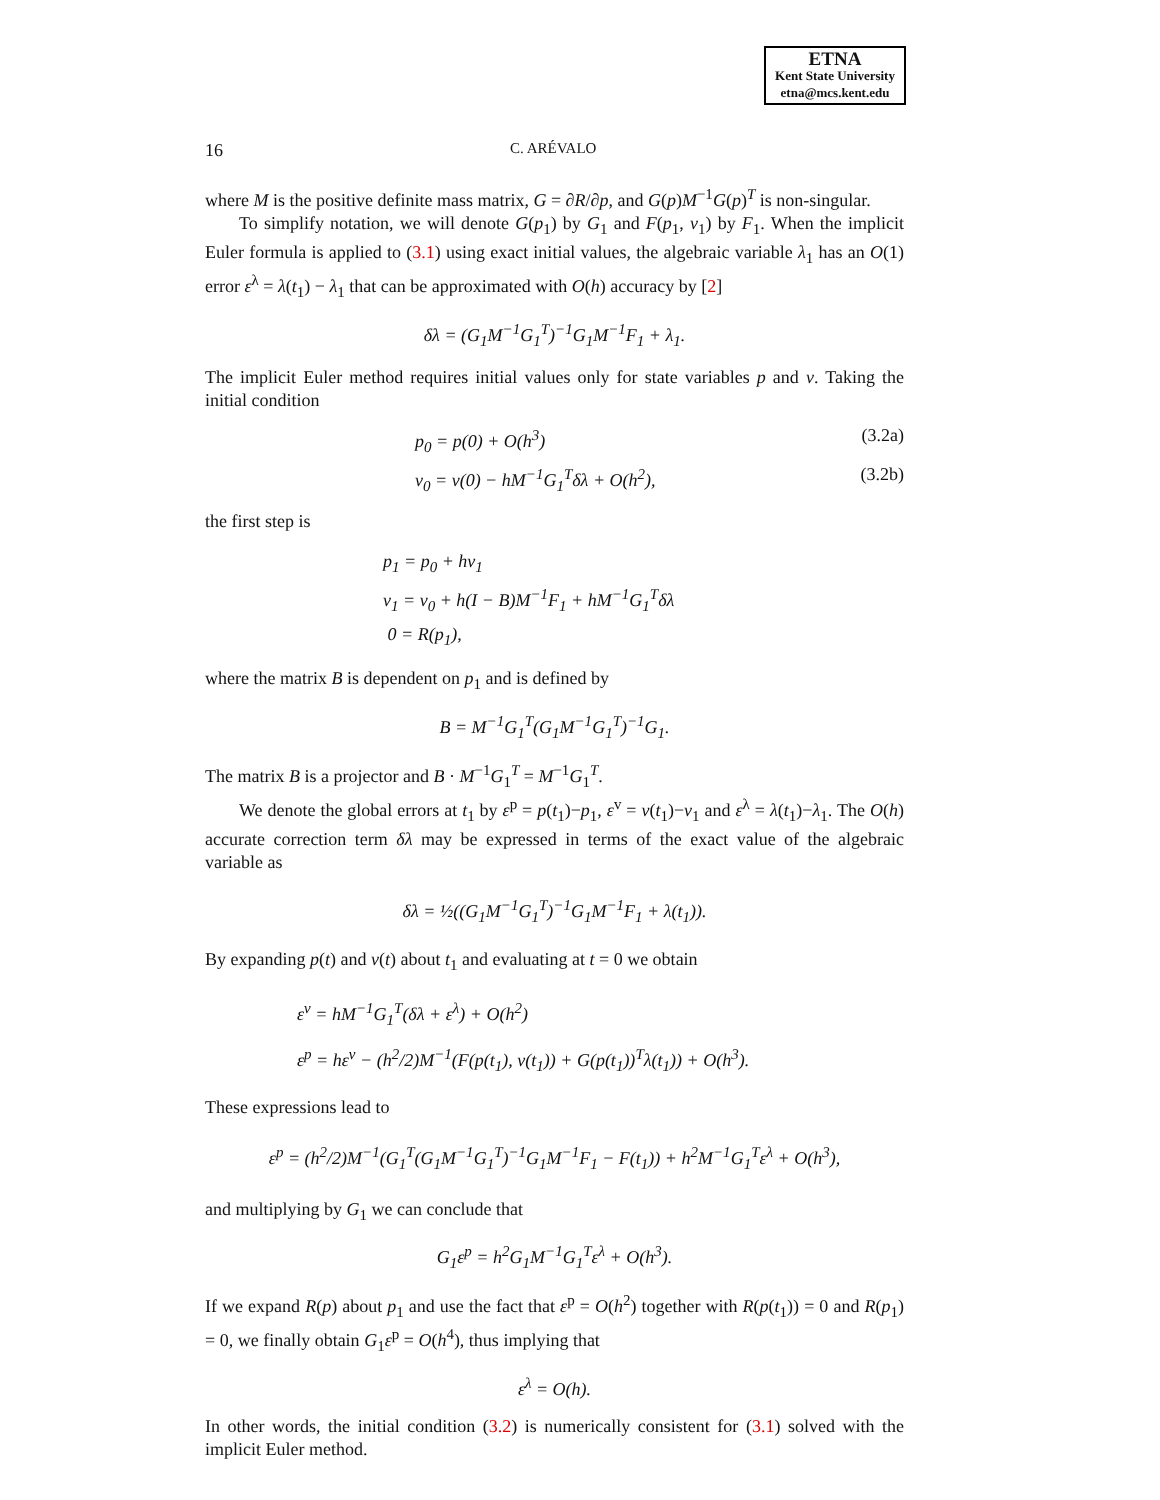ETNA
Kent State University
etna@mcs.kent.edu
16 C. ARÉVALO
where M is the positive definite mass matrix, G = ∂R/∂p, and G(p)M<sup>−1</sup>G(p)<sup>T</sup> is non-singular.
To simplify notation, we will denote G(p<sub>1</sub>) by G<sub>1</sub> and F(p<sub>1</sub>, v<sub>1</sub>) by F<sub>1</sub>. When the implicit Euler formula is applied to (3.1) using exact initial values, the algebraic variable λ<sub>1</sub> has an O(1) error ε<sup>λ</sup> = λ(t<sub>1</sub>) − λ<sub>1</sub> that can be approximated with O(h) accuracy by [2]
δλ = (G<sub>1</sub>M<sup>−1</sup>G<sub>1</sub><sup>T</sup>)<sup>−1</sup>G<sub>1</sub>M<sup>−1</sup>F<sub>1</sub> + λ<sub>1</sub>.
The implicit Euler method requires initial values only for state variables p and v. Taking the initial condition
p<sub>0</sub> = p(0) + O(h<sup>3</sup>) (3.2a)
v<sub>0</sub> = v(0) − hM<sup>−1</sup>G<sub>1</sub><sup>T</sup>δλ + O(h<sup>2</sup>), (3.2b)
the first step is
p<sub>1</sub> = p<sub>0</sub> + hv<sub>1</sub>
v<sub>1</sub> = v<sub>0</sub> + h(I − B)M<sup>−1</sup>F<sub>1</sub> + hM<sup>−1</sup>G<sub>1</sub><sup>T</sup>δλ
0 = R(p<sub>1</sub>),
where the matrix B is dependent on p<sub>1</sub> and is defined by
B = M<sup>−1</sup>G<sub>1</sub><sup>T</sup>(G<sub>1</sub>M<sup>−1</sup>G<sub>1</sub><sup>T</sup>)<sup>−1</sup>G<sub>1</sub>.
The matrix B is a projector and B · M<sup>−1</sup>G<sub>1</sub><sup>T</sup> = M<sup>−1</sup>G<sub>1</sub><sup>T</sup>.
We denote the global errors at t<sub>1</sub> by ε<sup>p</sup> = p(t<sub>1</sub>)−p<sub>1</sub>, ε<sup>v</sup> = v(t<sub>1</sub>)−v<sub>1</sub> and ε<sup>λ</sup> = λ(t<sub>1</sub>)−λ<sub>1</sub>. The O(h) accurate correction term δλ may be expressed in terms of the exact value of the algebraic variable as
δλ = ½((G<sub>1</sub>M<sup>−1</sup>G<sub>1</sub><sup>T</sup>)<sup>−1</sup>G<sub>1</sub>M<sup>−1</sup>F<sub>1</sub> + λ(t<sub>1</sub>)).
By expanding p(t) and v(t) about t<sub>1</sub> and evaluating at t = 0 we obtain
ε<sup>v</sup> = hM<sup>−1</sup>G<sub>1</sub><sup>T</sup>(δλ + ε<sup>λ</sup>) + O(h<sup>2</sup>)
ε<sup>p</sup> = hε<sup>v</sup> − (h<sup>2</sup>/2)M<sup>−1</sup>(F(p(t<sub>1</sub>), v(t<sub>1</sub>)) + G(p(t<sub>1</sub>))<sup>T</sup>λ(t<sub>1</sub>)) + O(h<sup>3</sup>).
These expressions lead to
ε<sup>p</sup> = (h<sup>2</sup>/2)M<sup>−1</sup>(G<sub>1</sub><sup>T</sup>(G<sub>1</sub>M<sup>−1</sup>G<sub>1</sub><sup>T</sup>)<sup>−1</sup>G<sub>1</sub>M<sup>−1</sup>F<sub>1</sub> − F(t<sub>1</sub>)) + h<sup>2</sup>M<sup>−1</sup>G<sub>1</sub><sup>T</sup>ε<sup>λ</sup> + O(h<sup>3</sup>),
and multiplying by G<sub>1</sub> we can conclude that
G<sub>1</sub>ε<sup>p</sup> = h<sup>2</sup>G<sub>1</sub>M<sup>−1</sup>G<sub>1</sub><sup>T</sup>ε<sup>λ</sup> + O(h<sup>3</sup>).
If we expand R(p) about p<sub>1</sub> and use the fact that ε<sup>p</sup> = O(h<sup>2</sup>) together with R(p(t<sub>1</sub>)) = 0 and R(p<sub>1</sub>) = 0, we finally obtain G<sub>1</sub>ε<sup>p</sup> = O(h<sup>4</sup>), thus implying that
ε<sup>λ</sup> = O(h).
In other words, the initial condition (3.2) is numerically consistent for (3.1) solved with the implicit Euler method.